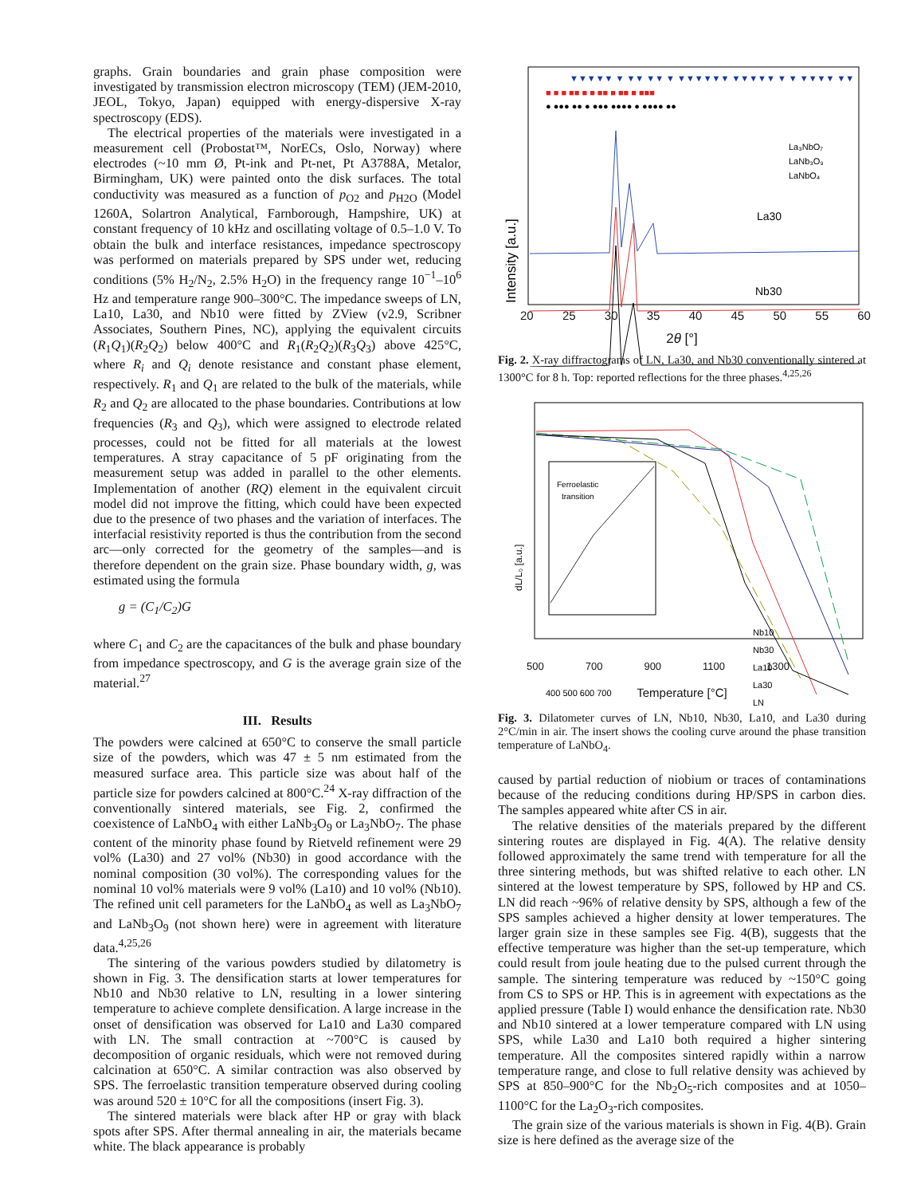graphs. Grain boundaries and grain phase composition were investigated by transmission electron microscopy (TEM) (JEM-2010, JEOL, Tokyo, Japan) equipped with energy-dispersive X-ray spectroscopy (EDS).
The electrical properties of the materials were investigated in a measurement cell (Probostat™, NorECs, Oslo, Norway) where electrodes (~10 mm Ø, Pt-ink and Pt-net, Pt A3788A, Metalor, Birmingham, UK) were painted onto the disk surfaces. The total conductivity was measured as a function of p<sub>O2</sub> and p<sub>H2O</sub> (Model 1260A, Solartron Analytical, Farnborough, Hampshire, UK) at constant frequency of 10 kHz and oscillating voltage of 0.5–1.0 V. To obtain the bulk and interface resistances, impedance spectroscopy was performed on materials prepared by SPS under wet, reducing conditions (5% H<sub>2</sub>/N<sub>2</sub>, 2.5% H<sub>2</sub>O) in the frequency range 10<sup>−1</sup>–10<sup>6</sup> Hz and temperature range 900–300°C. The impedance sweeps of LN, La10, La30, and Nb10 were fitted by ZView (v2.9, Scribner Associates, Southern Pines, NC), applying the equivalent circuits (R<sub>1</sub>Q<sub>1</sub>)(R<sub>2</sub>Q<sub>2</sub>) below 400°C and R<sub>1</sub>(R<sub>2</sub>Q<sub>2</sub>)(R<sub>3</sub>Q<sub>3</sub>) above 425°C, where R<sub>i</sub> and Q<sub>i</sub> denote resistance and constant phase element, respectively. R<sub>1</sub> and Q<sub>1</sub> are related to the bulk of the materials, while R<sub>2</sub> and Q<sub>2</sub> are allocated to the phase boundaries. Contributions at low frequencies (R<sub>3</sub> and Q<sub>3</sub>), which were assigned to electrode related processes, could not be fitted for all materials at the lowest temperatures. A stray capacitance of 5 pF originating from the measurement setup was added in parallel to the other elements. Implementation of another (RQ) element in the equivalent circuit model did not improve the fitting, which could have been expected due to the presence of two phases and the variation of interfaces. The interfacial resistivity reported is thus the contribution from the second arc—only corrected for the geometry of the samples—and is therefore dependent on the grain size. Phase boundary width, g, was estimated using the formula
g = (C<sub>1</sub>/C<sub>2</sub>)G
where C<sub>1</sub> and C<sub>2</sub> are the capacitances of the bulk and phase boundary from impedance spectroscopy, and G is the average grain size of the material.<sup>27</sup>
III. Results
The powders were calcined at 650°C to conserve the small particle size of the powders, which was 47 ± 5 nm estimated from the measured surface area. This particle size was about half of the particle size for powders calcined at 800°C.<sup>24</sup> X-ray diffraction of the conventionally sintered materials, see Fig. 2, confirmed the coexistence of LaNbO<sub>4</sub> with either LaNb<sub>3</sub>O<sub>9</sub> or La<sub>3</sub>NbO<sub>7</sub>. The phase content of the minority phase found by Rietveld refinement were 29 vol% (La30) and 27 vol% (Nb30) in good accordance with the nominal composition (30 vol%). The corresponding values for the nominal 10 vol% materials were 9 vol% (La10) and 10 vol% (Nb10). The refined unit cell parameters for the LaNbO<sub>4</sub> as well as La<sub>3</sub>NbO<sub>7</sub> and LaNb<sub>3</sub>O<sub>9</sub> (not shown here) were in agreement with literature data.<sup>4,25,26</sup>
The sintering of the various powders studied by dilatometry is shown in Fig. 3. The densification starts at lower temperatures for Nb10 and Nb30 relative to LN, resulting in a lower sintering temperature to achieve complete densification. A large increase in the onset of densification was observed for La10 and La30 compared with LN. The small contraction at ~700°C is caused by decomposition of organic residuals, which were not removed during calcination at 650°C. A similar contraction was also observed by SPS. The ferroelastic transition temperature observed during cooling was around 520 ± 10°C for all the compositions (insert Fig. 3).
The sintered materials were black after HP or gray with black spots after SPS. After thermal annealing in air, the materials became white. The black appearance is probably
▼▼▼▼▼ ▼ ▼▼ ▼▼ ▼ ▼▼▼▼▼▼ ▼▼▼▼▼ ▼ ▼ ▼▼▼▼ ▼▼
■ ■ ■ ■■ ■ ■ ■■ ■ ■■ ■ ■■■
● ●●● ●● ● ●●● ●●●● ● ●●●● ●●
La₃NbO₇
LaNb₃O₉
LaNbO₄
La30
Nb30
Intensity [a.u.]
20 25 30 35 40 45 50 55 60
2θ [°]
Fig. 2. X-ray diffractograms of LN, La30, and Nb30 conventionally sintered at 1300°C for 8 h. Top: reported reflections for the three phases.<sup>4,25,26</sup>
Ferroelastic
transition
Nb10
Nb30
La10
La30
LN
400 500 600 700
dL/L₀ [a.u.]
500 700 900 1100 1300
Temperature [°C]
Fig. 3. Dilatometer curves of LN, Nb10, Nb30, La10, and La30 during 2°C/min in air. The insert shows the cooling curve around the phase transition temperature of LaNbO<sub>4</sub>.
caused by partial reduction of niobium or traces of contaminations because of the reducing conditions during HP/SPS in carbon dies. The samples appeared white after CS in air.
The relative densities of the materials prepared by the different sintering routes are displayed in Fig. 4(A). The relative density followed approximately the same trend with temperature for all the three sintering methods, but was shifted relative to each other. LN sintered at the lowest temperature by SPS, followed by HP and CS. LN did reach ~96% of relative density by SPS, although a few of the SPS samples achieved a higher density at lower temperatures. The larger grain size in these samples see Fig. 4(B), suggests that the effective temperature was higher than the set-up temperature, which could result from joule heating due to the pulsed current through the sample. The sintering temperature was reduced by ~150°C going from CS to SPS or HP. This is in agreement with expectations as the applied pressure (Table I) would enhance the densification rate. Nb30 and Nb10 sintered at a lower temperature compared with LN using SPS, while La30 and La10 both required a higher sintering temperature. All the composites sintered rapidly within a narrow temperature range, and close to full relative density was achieved by SPS at 850–900°C for the Nb<sub>2</sub>O<sub>5</sub>-rich composites and at 1050–1100°C for the La<sub>2</sub>O<sub>3</sub>-rich composites.
The grain size of the various materials is shown in Fig. 4(B). Grain size is here defined as the average size of the